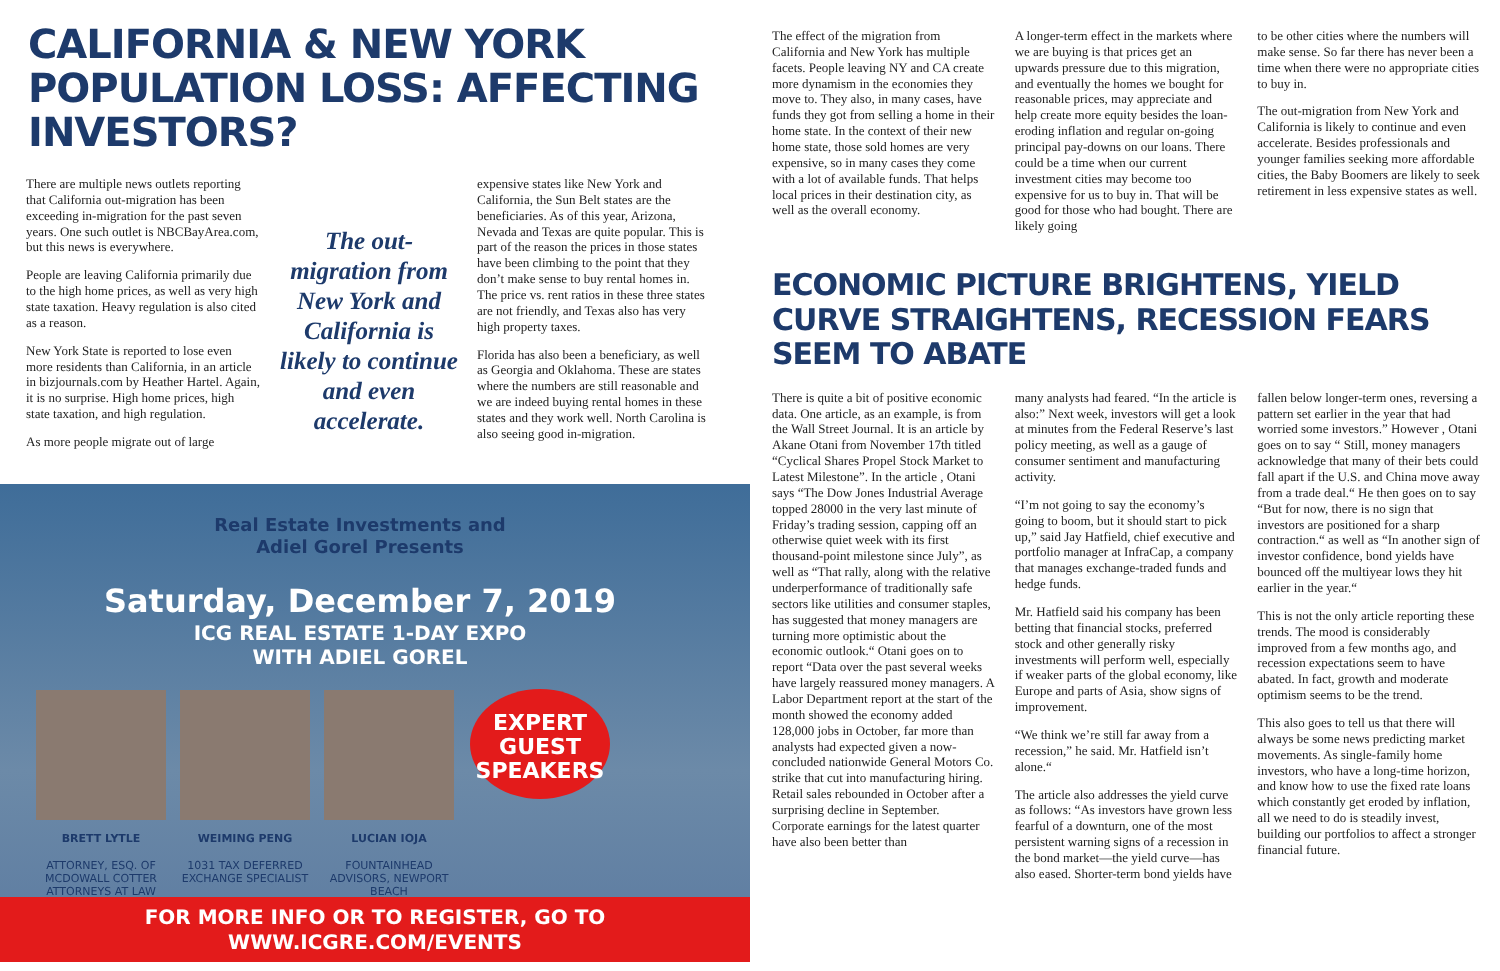CALIFORNIA & NEW YORK POPULATION LOSS: AFFECTING INVESTORS?
There are multiple news outlets reporting that California out-migration has been exceeding in-migration for the past seven years. One such outlet is NBCBayArea.com, but this news is everywhere.
People are leaving California primarily due to the high home prices, as well as very high state taxation. Heavy regulation is also cited as a reason.
New York State is reported to lose even more residents than California, in an article in bizjournals.com by Heather Hartel. Again, it is no surprise. High home prices, high state taxation, and high regulation.
As more people migrate out of large
The out-migration from New York and California is likely to continue and even accelerate.
expensive states like New York and California, the Sun Belt states are the beneficiaries. As of this year, Arizona, Nevada and Texas are quite popular. This is part of the reason the prices in those states have been climbing to the point that they don’t make sense to buy rental homes in. The price vs. rent ratios in these three states are not friendly, and Texas also has very high property taxes.
Florida has also been a beneficiary, as well as Georgia and Oklahoma. These are states where the numbers are still reasonable and we are indeed buying rental homes in these states and they work well. North Carolina is also seeing good in-migration.
Real Estate Investments and
Adiel Gorel Presents
Saturday, December 7, 2019
ICG REAL ESTATE 1-DAY EXPO
WITH ADIEL GOREL
BRETT LYTLE
ATTORNEY, ESQ. OF MCDOWALL COTTER ATTORNEYS AT LAW
WEIMING PENG
1031 TAX DEFERRED EXCHANGE SPECIALIST
LUCIAN IOJA
FOUNTAINHEAD ADVISORS, NEWPORT BEACH
EXPERT
GUEST
SPEAKERS
FOR MORE INFO OR TO REGISTER, GO TO WWW.ICGRE.COM/EVENTS
The effect of the migration from California and New York has multiple facets. People leaving NY and CA create more dynamism in the economies they move to. They also, in many cases, have funds they got from selling a home in their home state. In the context of their new home state, those sold homes are very expensive, so in many cases they come with a lot of available funds. That helps local prices in their destination city, as well as the overall economy.
A longer-term effect in the markets where we are buying is that prices get an upwards pressure due to this migration, and eventually the homes we bought for reasonable prices, may appreciate and help create more equity besides the loan-eroding inflation and regular on-going principal pay-downs on our loans. There could be a time when our current investment cities may become too expensive for us to buy in. That will be good for those who had bought. There are likely going
to be other cities where the numbers will make sense. So far there has never been a time when there were no appropriate cities to buy in.
The out-migration from New York and California is likely to continue and even accelerate. Besides professionals and younger families seeking more affordable cities, the Baby Boomers are likely to seek retirement in less expensive states as well.
ECONOMIC PICTURE BRIGHTENS, YIELD CURVE STRAIGHTENS, RECESSION FEARS SEEM TO ABATE
There is quite a bit of positive economic data. One article, as an example, is from the Wall Street Journal. It is an article by Akane Otani from November 17th titled “Cyclical Shares Propel Stock Market to Latest Milestone”. In the article , Otani says “The Dow Jones Industrial Average topped 28000 in the very last minute of Friday’s trading session, capping off an otherwise quiet week with its first thousand-point milestone since July”, as well as “That rally, along with the relative underperformance of traditionally safe sectors like utilities and consumer staples, has suggested that money managers are turning more optimistic about the economic outlook.“ Otani goes on to report “Data over the past several weeks have largely reassured money managers. A Labor Department report at the start of the month showed the economy added 128,000 jobs in October, far more than analysts had expected given a now-concluded nationwide General Motors Co. strike that cut into manufacturing hiring. Retail sales rebounded in October after a surprising decline in September. Corporate earnings for the latest quarter have also been better than
many analysts had feared. “In the article is also:” Next week, investors will get a look at minutes from the Federal Reserve’s last policy meeting, as well as a gauge of consumer sentiment and manufacturing activity.
“I’m not going to say the economy’s going to boom, but it should start to pick up,” said Jay Hatfield, chief executive and portfolio manager at InfraCap, a company that manages exchange-traded funds and hedge funds.
Mr. Hatfield said his company has been betting that financial stocks, preferred stock and other generally risky investments will perform well, especially if weaker parts of the global economy, like Europe and parts of Asia, show signs of improvement.
“We think we’re still far away from a recession,” he said. Mr. Hatfield isn’t alone.“
The article also addresses the yield curve as follows: “As investors have grown less fearful of a downturn, one of the most persistent warning signs of a recession in the bond market—the yield curve—has also eased. Shorter-term bond yields have
fallen below longer-term ones, reversing a pattern set earlier in the year that had worried some investors.” However , Otani goes on to say “ Still, money managers acknowledge that many of their bets could fall apart if the U.S. and China move away from a trade deal.“ He then goes on to say “But for now, there is no sign that investors are positioned for a sharp contraction.“ as well as “In another sign of investor confidence, bond yields have bounced off the multiyear lows they hit earlier in the year.“
This is not the only article reporting these trends. The mood is considerably improved from a few months ago, and recession expectations seem to have abated. In fact, growth and moderate optimism seems to be the trend.
This also goes to tell us that there will always be some news predicting market movements. As single-family home investors, who have a long-time horizon, and know how to use the fixed rate loans which constantly get eroded by inflation, all we need to do is steadily invest, building our portfolios to affect a stronger financial future.